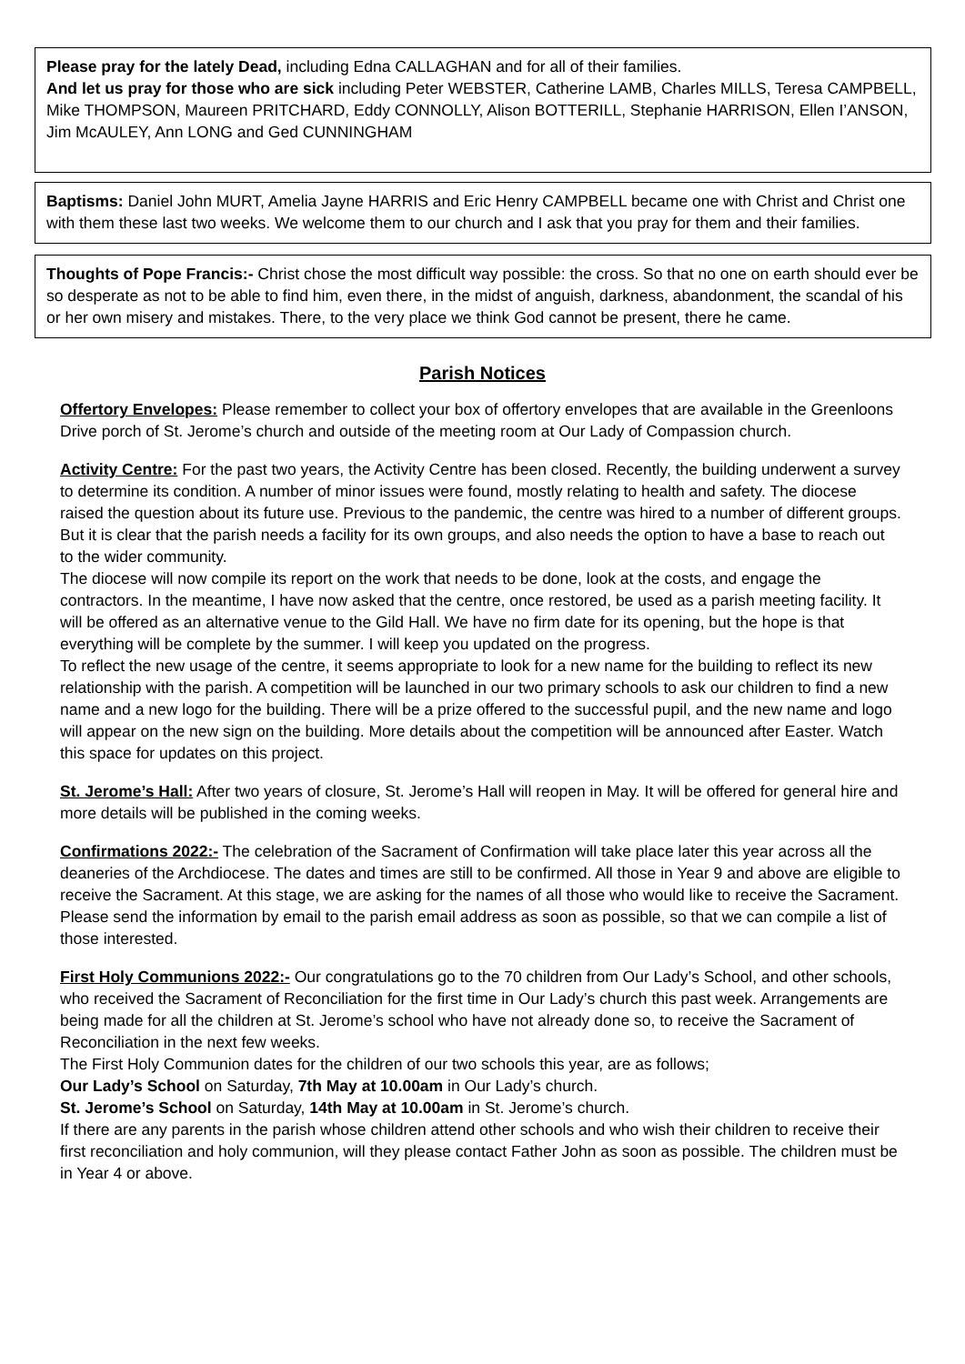Please pray for the lately Dead, including Edna CALLAGHAN and for all of their families.
And let us pray for those who are sick including Peter WEBSTER, Catherine LAMB, Charles MILLS, Teresa CAMPBELL, Mike THOMPSON, Maureen PRITCHARD, Eddy CONNOLLY, Alison BOTTERILL, Stephanie HARRISON, Ellen I’ANSON, Jim McAULEY, Ann LONG and Ged CUNNINGHAM
Baptisms: Daniel John MURT, Amelia Jayne HARRIS and Eric Henry CAMPBELL became one with Christ and Christ one with them these last two weeks. We welcome them to our church and I ask that you pray for them and their families.
Thoughts of Pope Francis:- Christ chose the most difficult way possible: the cross. So that no one on earth should ever be so desperate as not to be able to find him, even there, in the midst of anguish, darkness, abandonment, the scandal of his or her own misery and mistakes. There, to the very place we think God cannot be present, there he came.
Parish Notices
Offertory Envelopes: Please remember to collect your box of offertory envelopes that are available in the Greenloons Drive porch of St. Jerome’s church and outside of the meeting room at Our Lady of Compassion church.
Activity Centre: For the past two years, the Activity Centre has been closed. Recently, the building underwent a survey to determine its condition. A number of minor issues were found, mostly relating to health and safety. The diocese raised the question about its future use. Previous to the pandemic, the centre was hired to a number of different groups. But it is clear that the parish needs a facility for its own groups, and also needs the option to have a base to reach out to the wider community.
The diocese will now compile its report on the work that needs to be done, look at the costs, and engage the contractors. In the meantime, I have now asked that the centre, once restored, be used as a parish meeting facility. It will be offered as an alternative venue to the Gild Hall. We have no firm date for its opening, but the hope is that everything will be complete by the summer. I will keep you updated on the progress.
To reflect the new usage of the centre, it seems appropriate to look for a new name for the building to reflect its new relationship with the parish. A competition will be launched in our two primary schools to ask our children to find a new name and a new logo for the building. There will be a prize offered to the successful pupil, and the new name and logo will appear on the new sign on the building. More details about the competition will be announced after Easter. Watch this space for updates on this project.
St. Jerome’s Hall: After two years of closure, St. Jerome’s Hall will reopen in May. It will be offered for general hire and more details will be published in the coming weeks.
Confirmations 2022:- The celebration of the Sacrament of Confirmation will take place later this year across all the deaneries of the Archdiocese. The dates and times are still to be confirmed. All those in Year 9 and above are eligible to receive the Sacrament. At this stage, we are asking for the names of all those who would like to receive the Sacrament. Please send the information by email to the parish email address as soon as possible, so that we can compile a list of those interested.
First Holy Communions 2022:- Our congratulations go to the 70 children from Our Lady’s School, and other schools, who received the Sacrament of Reconciliation for the first time in Our Lady’s church this past week. Arrangements are being made for all the children at St. Jerome’s school who have not already done so, to receive the Sacrament of Reconciliation in the next few weeks.
The First Holy Communion dates for the children of our two schools this year, are as follows;
Our Lady’s School on Saturday, 7th May at 10.00am in Our Lady’s church.
St. Jerome’s School on Saturday, 14th May at 10.00am in St. Jerome’s church.
If there are any parents in the parish whose children attend other schools and who wish their children to receive their first reconciliation and holy communion, will they please contact Father John as soon as possible. The children must be in Year 4 or above.